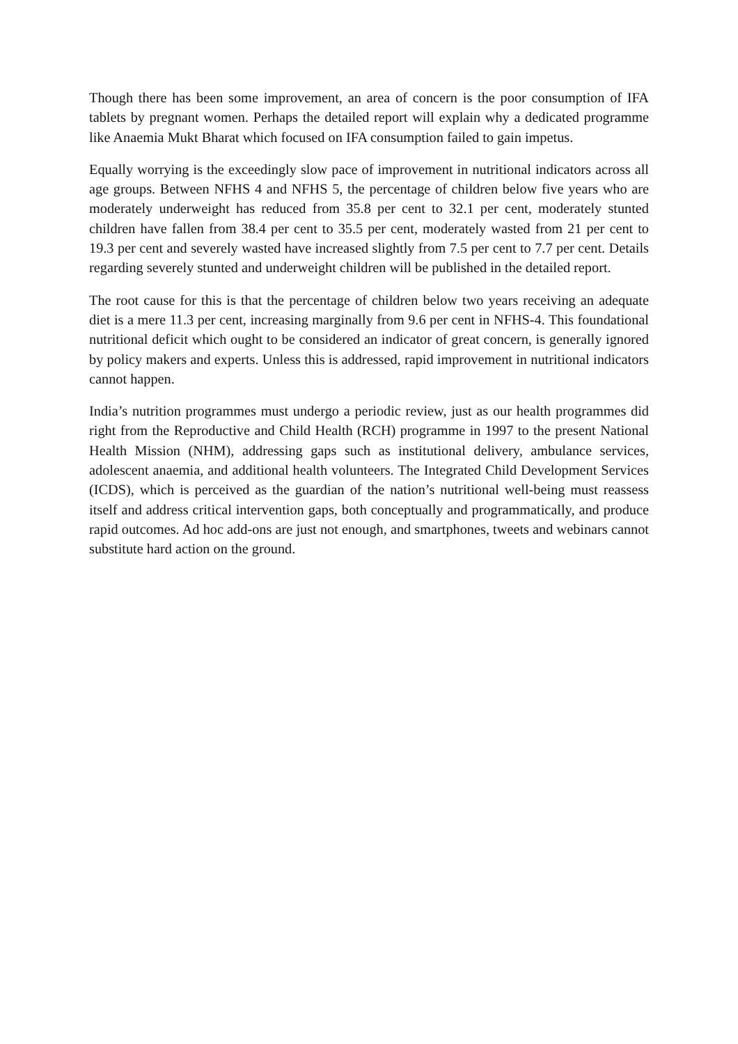Though there has been some improvement, an area of concern is the poor consumption of IFA tablets by pregnant women. Perhaps the detailed report will explain why a dedicated programme like Anaemia Mukt Bharat which focused on IFA consumption failed to gain impetus.
Equally worrying is the exceedingly slow pace of improvement in nutritional indicators across all age groups. Between NFHS 4 and NFHS 5, the percentage of children below five years who are moderately underweight has reduced from 35.8 per cent to 32.1 per cent, moderately stunted children have fallen from 38.4 per cent to 35.5 per cent, moderately wasted from 21 per cent to 19.3 per cent and severely wasted have increased slightly from 7.5 per cent to 7.7 per cent. Details regarding severely stunted and underweight children will be published in the detailed report.
The root cause for this is that the percentage of children below two years receiving an adequate diet is a mere 11.3 per cent, increasing marginally from 9.6 per cent in NFHS-4. This foundational nutritional deficit which ought to be considered an indicator of great concern, is generally ignored by policy makers and experts. Unless this is addressed, rapid improvement in nutritional indicators cannot happen.
India’s nutrition programmes must undergo a periodic review, just as our health programmes did right from the Reproductive and Child Health (RCH) programme in 1997 to the present National Health Mission (NHM), addressing gaps such as institutional delivery, ambulance services, adolescent anaemia, and additional health volunteers. The Integrated Child Development Services (ICDS), which is perceived as the guardian of the nation’s nutritional well-being must reassess itself and address critical intervention gaps, both conceptually and programmatically, and produce rapid outcomes. Ad hoc add-ons are just not enough, and smartphones, tweets and webinars cannot substitute hard action on the ground.